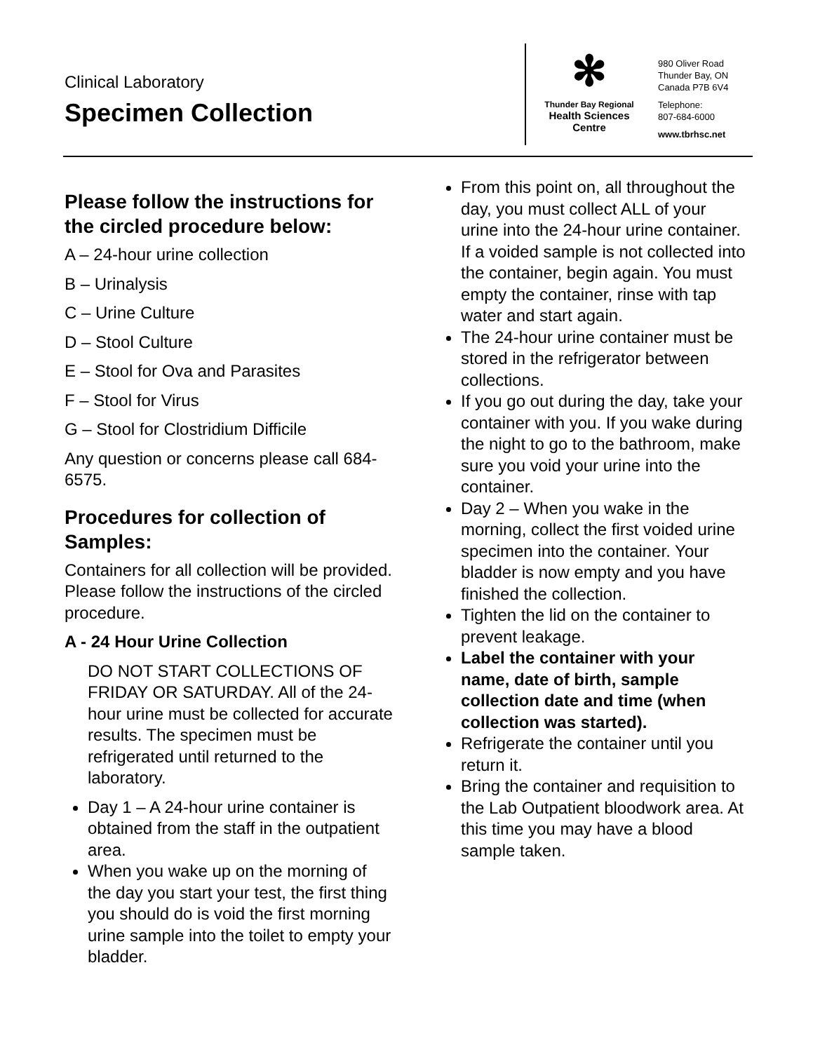Clinical Laboratory
Specimen Collection
✻
Thunder Bay Regional
Health Sciences
Centre
980 Oliver Road
Thunder Bay, ON
Canada P7B 6V4
Telephone:
807-684-6000
www.tbrhsc.net
Please follow the instructions for the circled procedure below:
A – 24-hour urine collection
B – Urinalysis
C – Urine Culture
D – Stool Culture
E – Stool for Ova and Parasites
F – Stool for Virus
G – Stool for Clostridium Difficile
Any question or concerns please call 684-6575.
Procedures for collection of Samples:
Containers for all collection will be provided. Please follow the instructions of the circled procedure.
A - 24 Hour Urine Collection
DO NOT START COLLECTIONS OF FRIDAY OR SATURDAY. All of the 24-hour urine must be collected for accurate results. The specimen must be refrigerated until returned to the laboratory.
Day 1 – A 24-hour urine container is obtained from the staff in the outpatient area.
When you wake up on the morning of the day you start your test, the first thing you should do is void the first morning urine sample into the toilet to empty your bladder.
From this point on, all throughout the day, you must collect ALL of your urine into the 24-hour urine container. If a voided sample is not collected into the container, begin again. You must empty the container, rinse with tap water and start again.
The 24-hour urine container must be stored in the refrigerator between collections.
If you go out during the day, take your container with you. If you wake during the night to go to the bathroom, make sure you void your urine into the container.
Day 2 – When you wake in the morning, collect the first voided urine specimen into the container. Your bladder is now empty and you have finished the collection.
Tighten the lid on the container to prevent leakage.
Label the container with your name, date of birth, sample collection date and time (when collection was started).
Refrigerate the container until you return it.
Bring the container and requisition to the Lab Outpatient bloodwork area. At this time you may have a blood sample taken.